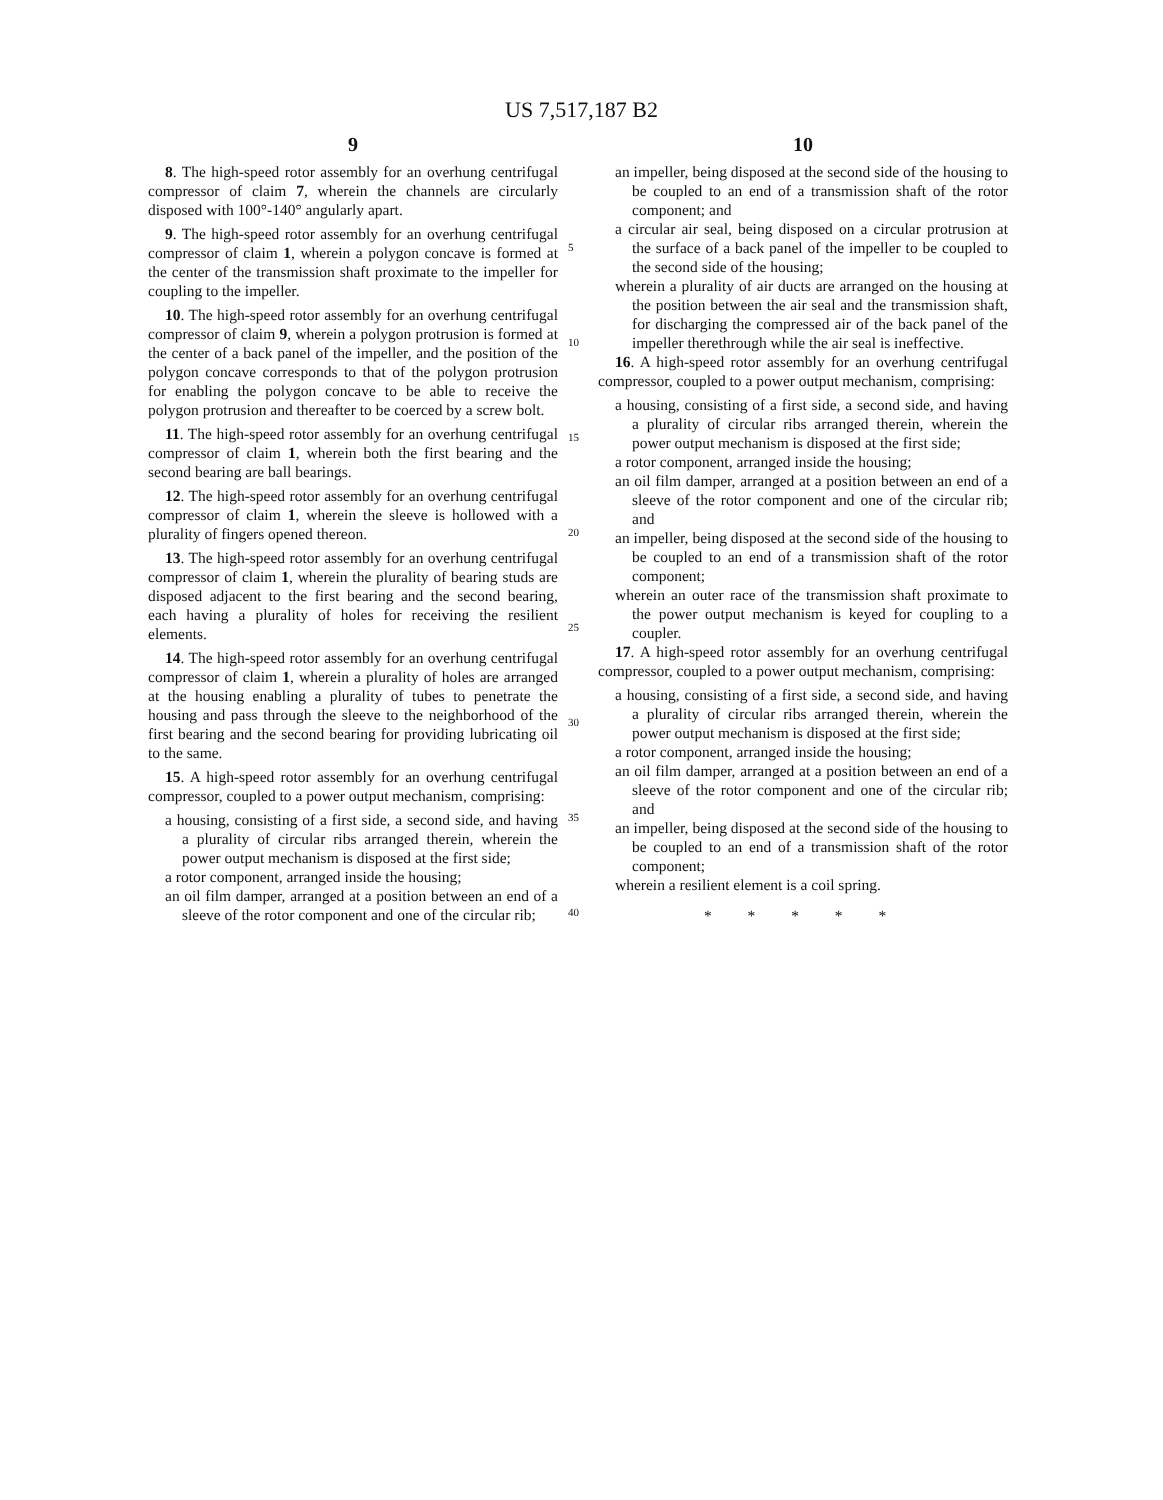US 7,517,187 B2
9
8. The high-speed rotor assembly for an overhung centrifugal compressor of claim 7, wherein the channels are circularly disposed with 100°-140° angularly apart.
9. The high-speed rotor assembly for an overhung centrifugal compressor of claim 1, wherein a polygon concave is formed at the center of the transmission shaft proximate to the impeller for coupling to the impeller.
10. The high-speed rotor assembly for an overhung centrifugal compressor of claim 9, wherein a polygon protrusion is formed at the center of a back panel of the impeller, and the position of the polygon concave corresponds to that of the polygon protrusion for enabling the polygon concave to be able to receive the polygon protrusion and thereafter to be coerced by a screw bolt.
11. The high-speed rotor assembly for an overhung centrifugal compressor of claim 1, wherein both the first bearing and the second bearing are ball bearings.
12. The high-speed rotor assembly for an overhung centrifugal compressor of claim 1, wherein the sleeve is hollowed with a plurality of fingers opened thereon.
13. The high-speed rotor assembly for an overhung centrifugal compressor of claim 1, wherein the plurality of bearing studs are disposed adjacent to the first bearing and the second bearing, each having a plurality of holes for receiving the resilient elements.
14. The high-speed rotor assembly for an overhung centrifugal compressor of claim 1, wherein a plurality of holes are arranged at the housing enabling a plurality of tubes to penetrate the housing and pass through the sleeve to the neighborhood of the first bearing and the second bearing for providing lubricating oil to the same.
15. A high-speed rotor assembly for an overhung centrifugal compressor, coupled to a power output mechanism, comprising:
a housing, consisting of a first side, a second side, and having a plurality of circular ribs arranged therein, wherein the power output mechanism is disposed at the first side;
a rotor component, arranged inside the housing;
an oil film damper, arranged at a position between an end of a sleeve of the rotor component and one of the circular rib;
5
10
15
20
25
30
35
40
10
an impeller, being disposed at the second side of the housing to be coupled to an end of a transmission shaft of the rotor component; and
a circular air seal, being disposed on a circular protrusion at the surface of a back panel of the impeller to be coupled to the second side of the housing;
wherein a plurality of air ducts are arranged on the housing at the position between the air seal and the transmission shaft, for discharging the compressed air of the back panel of the impeller therethrough while the air seal is ineffective.
16. A high-speed rotor assembly for an overhung centrifugal compressor, coupled to a power output mechanism, comprising:
a housing, consisting of a first side, a second side, and having a plurality of circular ribs arranged therein, wherein the power output mechanism is disposed at the first side;
a rotor component, arranged inside the housing;
an oil film damper, arranged at a position between an end of a sleeve of the rotor component and one of the circular rib; and
an impeller, being disposed at the second side of the housing to be coupled to an end of a transmission shaft of the rotor component;
wherein an outer race of the transmission shaft proximate to the power output mechanism is keyed for coupling to a coupler.
17. A high-speed rotor assembly for an overhung centrifugal compressor, coupled to a power output mechanism, comprising:
a housing, consisting of a first side, a second side, and having a plurality of circular ribs arranged therein, wherein the power output mechanism is disposed at the first side;
a rotor component, arranged inside the housing;
an oil film damper, arranged at a position between an end of a sleeve of the rotor component and one of the circular rib; and
an impeller, being disposed at the second side of the housing to be coupled to an end of a transmission shaft of the rotor component;
wherein a resilient element is a coil spring.
* * * * *